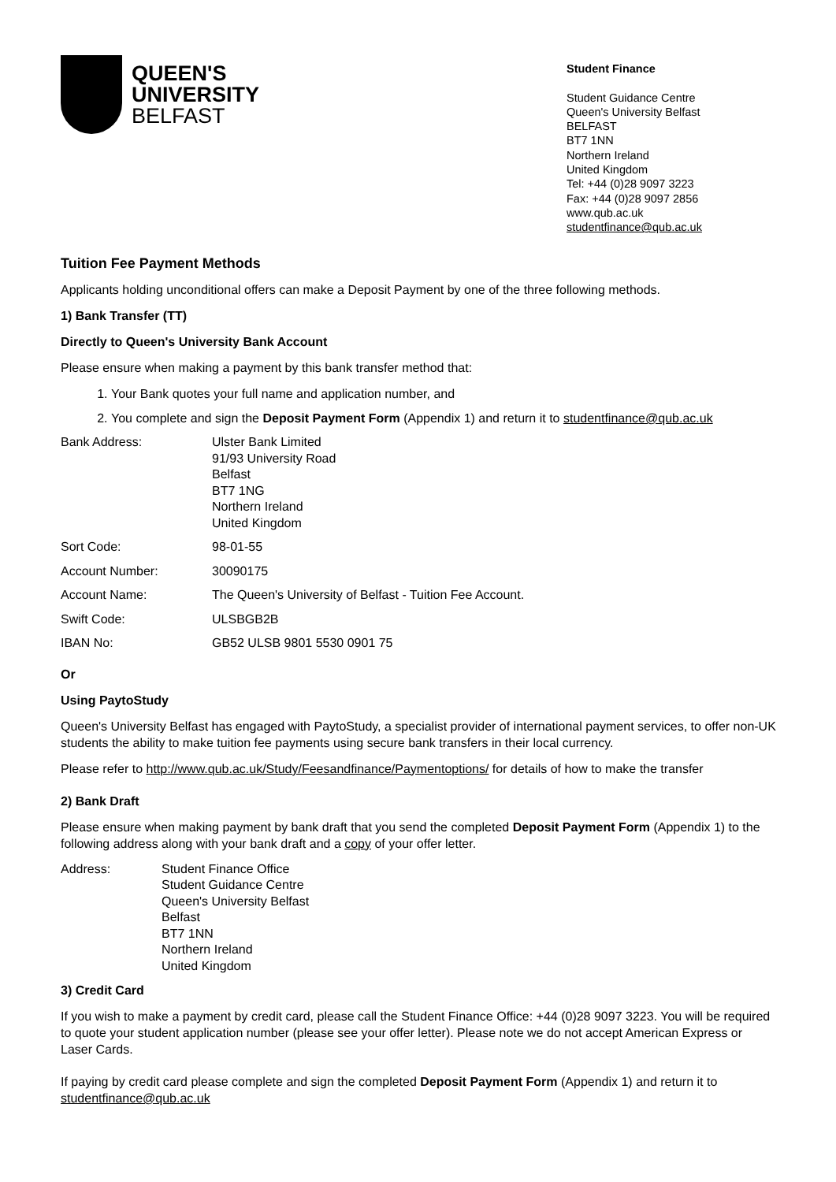QUEEN'S
UNIVERSITY
BELFAST
Student Finance
Student Guidance Centre
Queen's University Belfast
BELFAST
BT7 1NN
Northern Ireland
United Kingdom
Tel: +44 (0)28 9097 3223
Fax: +44 (0)28 9097 2856
www.qub.ac.uk
studentfinance@qub.ac.uk
Tuition Fee Payment Methods
Applicants holding unconditional offers can make a Deposit Payment by one of the three following methods.
1) Bank Transfer (TT)
Directly to Queen's University Bank Account
Please ensure when making a payment by this bank transfer method that:
1. Your Bank quotes your full name and application number, and
2. You complete and sign the Deposit Payment Form (Appendix 1) and return it to studentfinance@qub.ac.uk
| Bank Address: | Ulster Bank Limited 91/93 University Road Belfast BT7 1NG Northern Ireland United Kingdom |
| Sort Code: | 98-01-55 |
| Account Number: | 30090175 |
| Account Name: | The Queen's University of Belfast - Tuition Fee Account. |
| Swift Code: | ULSBGB2B |
| IBAN No: | GB52 ULSB 9801 5530 0901 75 |
Or
Using PaytoStudy
Queen's University Belfast has engaged with PaytoStudy, a specialist provider of international payment services, to offer non-UK students the ability to make tuition fee payments using secure bank transfers in their local currency.
Please refer to http://www.qub.ac.uk/Study/Feesandfinance/Paymentoptions/ for details of how to make the transfer
2) Bank Draft
Please ensure when making payment by bank draft that you send the completed Deposit Payment Form (Appendix 1) to the following address along with your bank draft and a copy of your offer letter.
| Address: | Student Finance Office Student Guidance Centre Queen's University Belfast Belfast BT7 1NN Northern Ireland United Kingdom |
3) Credit Card
If you wish to make a payment by credit card, please call the Student Finance Office: +44 (0)28 9097 3223. You will be required to quote your student application number (please see your offer letter). Please note we do not accept American Express or Laser Cards.
If paying by credit card please complete and sign the completed Deposit Payment Form (Appendix 1) and return it to studentfinance@qub.ac.uk